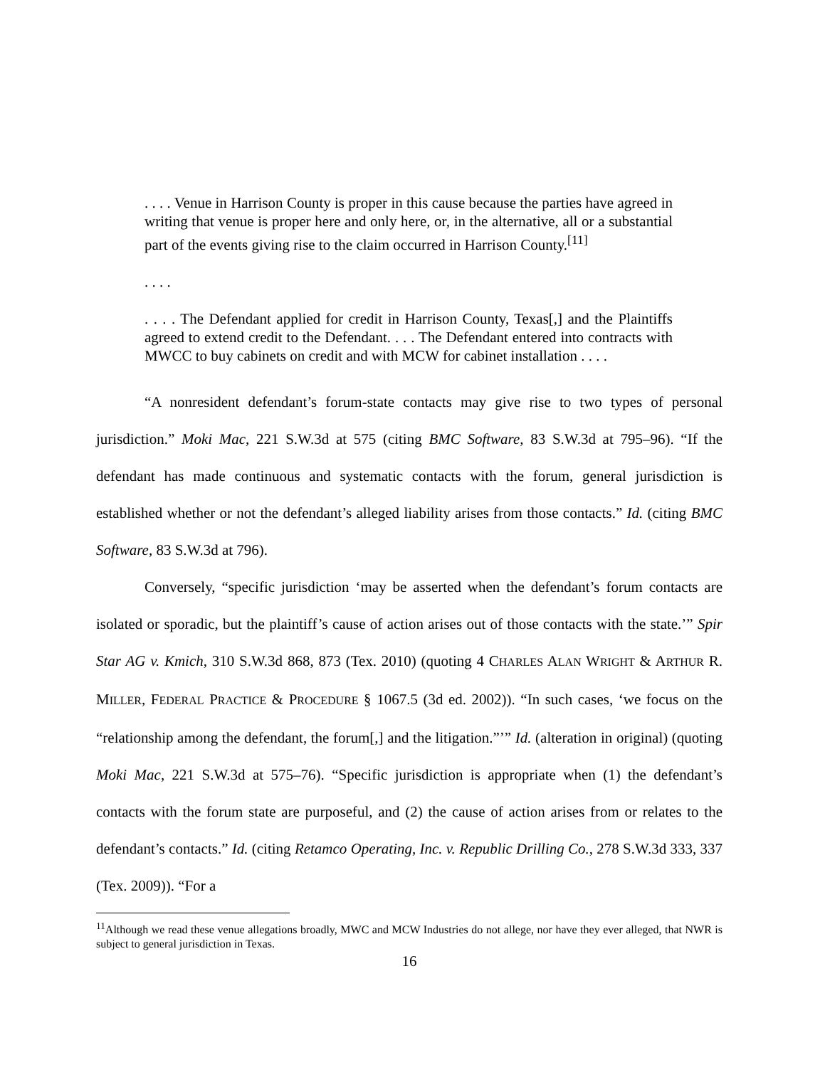. . . . Venue in Harrison County is proper in this cause because the parties have agreed in writing that venue is proper here and only here, or, in the alternative, all or a substantial part of the events giving rise to the claim occurred in Harrison County.<sup>[11]</sup>
. . . .
. . . . The Defendant applied for credit in Harrison County, Texas[,] and the Plaintiffs agreed to extend credit to the Defendant. . . . The Defendant entered into contracts with MWCC to buy cabinets on credit and with MCW for cabinet installation . . . .
“A nonresident defendant’s forum-state contacts may give rise to two types of personal jurisdiction.” Moki Mac, 221 S.W.3d at 575 (citing BMC Software, 83 S.W.3d at 795–96). “If the defendant has made continuous and systematic contacts with the forum, general jurisdiction is established whether or not the defendant’s alleged liability arises from those contacts.” Id. (citing BMC Software, 83 S.W.3d at 796).
Conversely, “specific jurisdiction ‘may be asserted when the defendant’s forum contacts are isolated or sporadic, but the plaintiff’s cause of action arises out of those contacts with the state.’” Spir Star AG v. Kmich, 310 S.W.3d 868, 873 (Tex. 2010) (quoting 4 CHARLES ALAN WRIGHT & ARTHUR R. MILLER, FEDERAL PRACTICE & PROCEDURE § 1067.5 (3d ed. 2002)). “In such cases, ‘we focus on the “relationship among the defendant, the forum[,] and the litigation.”’” Id. (alteration in original) (quoting Moki Mac, 221 S.W.3d at 575–76). “Specific jurisdiction is appropriate when (1) the defendant’s contacts with the forum state are purposeful, and (2) the cause of action arises from or relates to the defendant’s contacts.” Id. (citing Retamco Operating, Inc. v. Republic Drilling Co., 278 S.W.3d 333, 337 (Tex. 2009)). “For a
<sup>11</sup> Although we read these venue allegations broadly, MWC and MCW Industries do not allege, nor have they ever alleged, that NWR is subject to general jurisdiction in Texas.
16